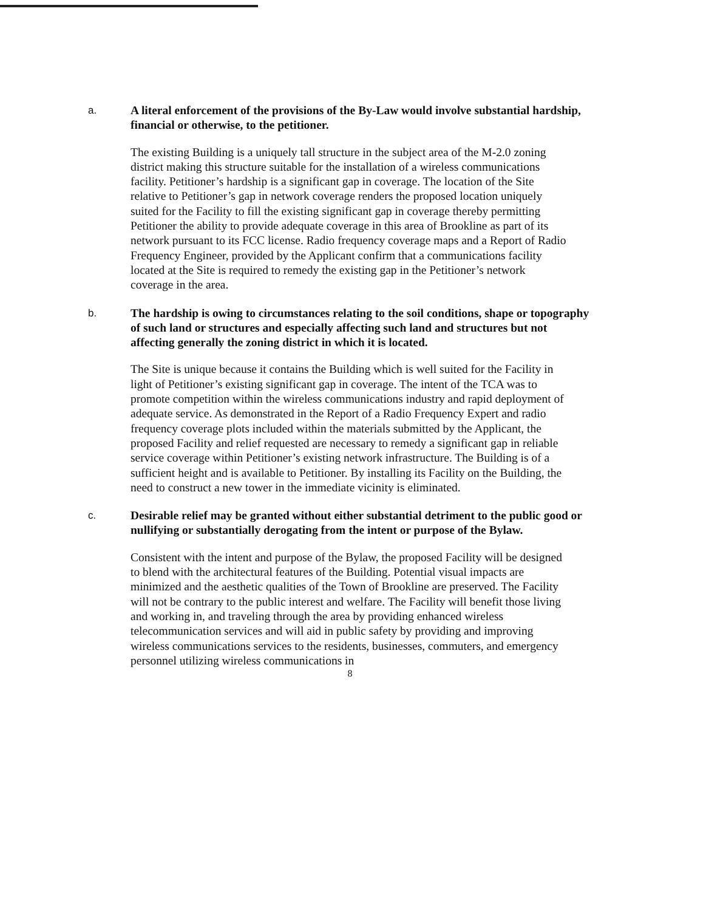a. A literal enforcement of the provisions of the By-Law would involve substantial hardship, financial or otherwise, to the petitioner.
The existing Building is a uniquely tall structure in the subject area of the M-2.0 zoning district making this structure suitable for the installation of a wireless communications facility. Petitioner’s hardship is a significant gap in coverage. The location of the Site relative to Petitioner’s gap in network coverage renders the proposed location uniquely suited for the Facility to fill the existing significant gap in coverage thereby permitting Petitioner the ability to provide adequate coverage in this area of Brookline as part of its network pursuant to its FCC license. Radio frequency coverage maps and a Report of Radio Frequency Engineer, provided by the Applicant confirm that a communications facility located at the Site is required to remedy the existing gap in the Petitioner’s network coverage in the area.
b. The hardship is owing to circumstances relating to the soil conditions, shape or topography of such land or structures and especially affecting such land and structures but not affecting generally the zoning district in which it is located.
The Site is unique because it contains the Building which is well suited for the Facility in light of Petitioner’s existing significant gap in coverage. The intent of the TCA was to promote competition within the wireless communications industry and rapid deployment of adequate service. As demonstrated in the Report of a Radio Frequency Expert and radio frequency coverage plots included within the materials submitted by the Applicant, the proposed Facility and relief requested are necessary to remedy a significant gap in reliable service coverage within Petitioner’s existing network infrastructure. The Building is of a sufficient height and is available to Petitioner. By installing its Facility on the Building, the need to construct a new tower in the immediate vicinity is eliminated.
c. Desirable relief may be granted without either substantial detriment to the public good or nullifying or substantially derogating from the intent or purpose of the Bylaw.
Consistent with the intent and purpose of the Bylaw, the proposed Facility will be designed to blend with the architectural features of the Building. Potential visual impacts are minimized and the aesthetic qualities of the Town of Brookline are preserved. The Facility will not be contrary to the public interest and welfare. The Facility will benefit those living and working in, and traveling through the area by providing enhanced wireless telecommunication services and will aid in public safety by providing and improving wireless communications services to the residents, businesses, commuters, and emergency personnel utilizing wireless communications in
8